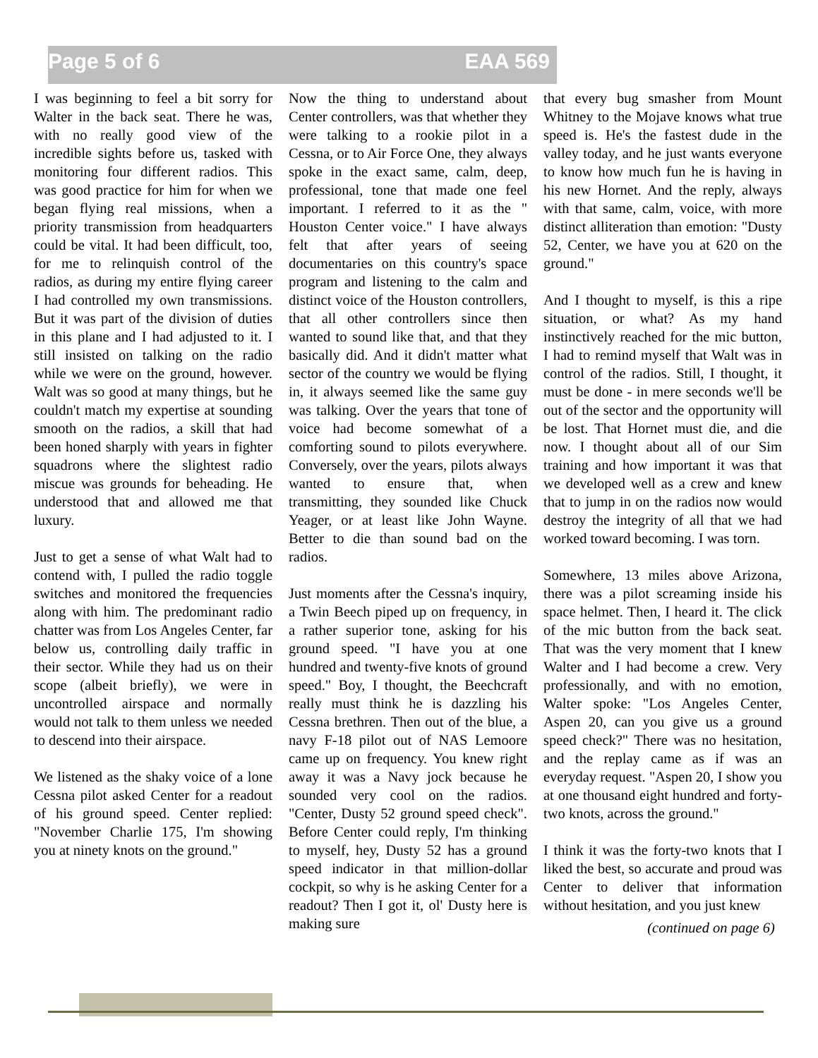Page 5 of 6 EAA 569
I was beginning to feel a bit sorry for Walter in the back seat. There he was, with no really good view of the incredible sights before us, tasked with monitoring four different radios. This was good practice for him for when we began flying real missions, when a priority transmission from headquarters could be vital. It had been difficult, too, for me to relinquish control of the radios, as during my entire flying career I had controlled my own transmissions. But it was part of the division of duties in this plane and I had adjusted to it. I still insisted on talking on the radio while we were on the ground, however. Walt was so good at many things, but he couldn't match my expertise at sounding smooth on the radios, a skill that had been honed sharply with years in fighter squadrons where the slightest radio miscue was grounds for beheading. He understood that and allowed me that luxury.
Just to get a sense of what Walt had to contend with, I pulled the radio toggle switches and monitored the frequencies along with him. The predominant radio chatter was from Los Angeles Center, far below us, controlling daily traffic in their sector. While they had us on their scope (albeit briefly), we were in uncontrolled airspace and normally would not talk to them unless we needed to descend into their airspace.
We listened as the shaky voice of a lone Cessna pilot asked Center for a readout of his ground speed. Center replied: "November Charlie 175, I'm showing you at ninety knots on the ground."
Now the thing to understand about Center controllers, was that whether they were talking to a rookie pilot in a Cessna, or to Air Force One, they always spoke in the exact same, calm, deep, professional, tone that made one feel important. I referred to it as the " Houston Center voice." I have always felt that after years of seeing documentaries on this country's space program and listening to the calm and distinct voice of the Houston controllers, that all other controllers since then wanted to sound like that, and that they basically did. And it didn't matter what sector of the country we would be flying in, it always seemed like the same guy was talking. Over the years that tone of voice had become somewhat of a comforting sound to pilots everywhere. Conversely, over the years, pilots always wanted to ensure that, when transmitting, they sounded like Chuck Yeager, or at least like John Wayne. Better to die than sound bad on the radios.
Just moments after the Cessna's inquiry, a Twin Beech piped up on frequency, in a rather superior tone, asking for his ground speed. "I have you at one hundred and twenty-five knots of ground speed." Boy, I thought, the Beechcraft really must think he is dazzling his Cessna brethren. Then out of the blue, a navy F-18 pilot out of NAS Lemoore came up on frequency. You knew right away it was a Navy jock because he sounded very cool on the radios. "Center, Dusty 52 ground speed check". Before Center could reply, I'm thinking to myself, hey, Dusty 52 has a ground speed indicator in that million-dollar cockpit, so why is he asking Center for a readout? Then I got it, ol' Dusty here is making sure
that every bug smasher from Mount Whitney to the Mojave knows what true speed is. He's the fastest dude in the valley today, and he just wants everyone to know how much fun he is having in his new Hornet. And the reply, always with that same, calm, voice, with more distinct alliteration than emotion: "Dusty 52, Center, we have you at 620 on the ground."
And I thought to myself, is this a ripe situation, or what? As my hand instinctively reached for the mic button, I had to remind myself that Walt was in control of the radios. Still, I thought, it must be done - in mere seconds we'll be out of the sector and the opportunity will be lost. That Hornet must die, and die now. I thought about all of our Sim training and how important it was that we developed well as a crew and knew that to jump in on the radios now would destroy the integrity of all that we had worked toward becoming. I was torn.
Somewhere, 13 miles above Arizona, there was a pilot screaming inside his space helmet. Then, I heard it. The click of the mic button from the back seat. That was the very moment that I knew Walter and I had become a crew. Very professionally, and with no emotion, Walter spoke: "Los Angeles Center, Aspen 20, can you give us a ground speed check?" There was no hesitation, and the replay came as if was an everyday request. "Aspen 20, I show you at one thousand eight hundred and forty-two knots, across the ground."
I think it was the forty-two knots that I liked the best, so accurate and proud was Center to deliver that information without hesitation, and you just knew
(continued on page 6)